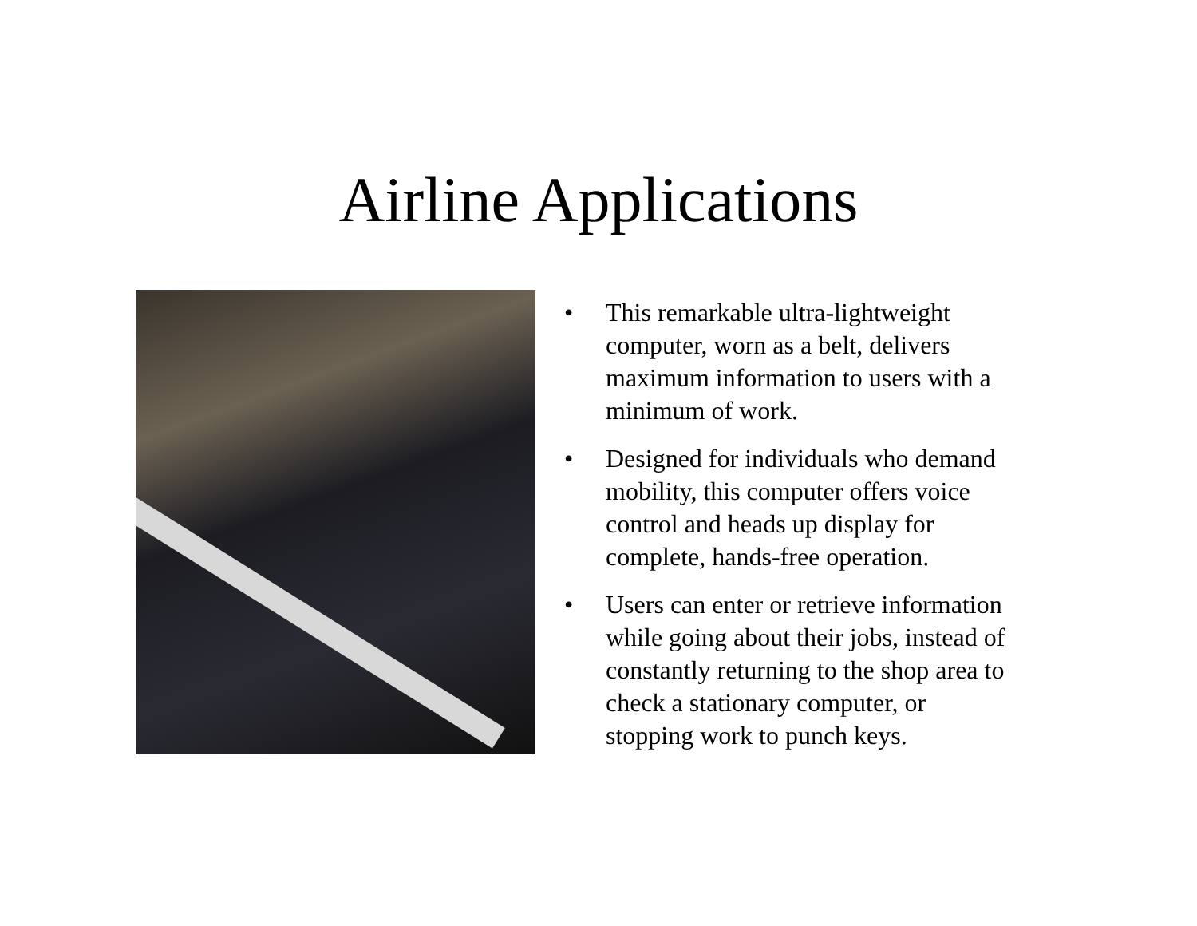Airline Applications
• This remarkable ultra-lightweight computer, worn as a belt, delivers maximum information to users with a minimum of work.
• Designed for individuals who demand mobility, this computer offers voice control and heads up display for complete, hands-free operation.
• Users can enter or retrieve information while going about their jobs, instead of constantly returning to the shop area to check a stationary computer, or stopping work to punch keys.